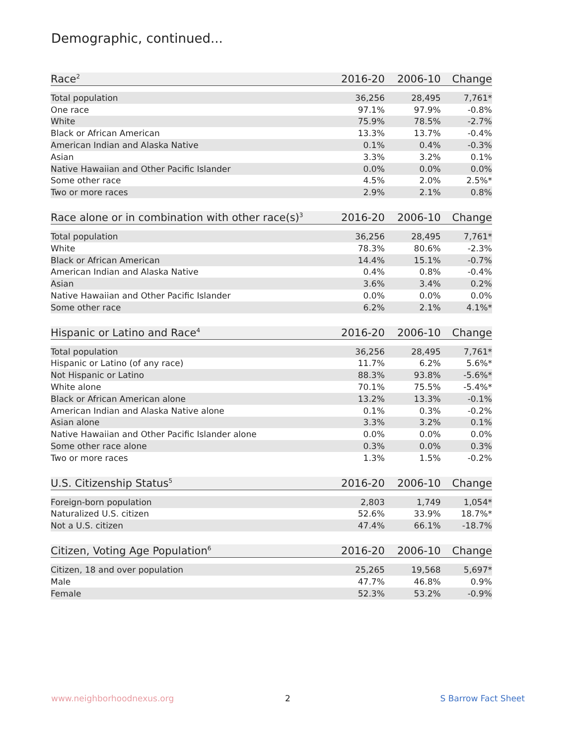Demographic, continued...
| Race<sup>2</sup> | 2016-20 | 2006-10 | Change |
| --- | --- | --- | --- |
| Total population | 36,256 | 28,495 | 7,761* |
| One race | 97.1% | 97.9% | -0.8% |
| White | 75.9% | 78.5% | -2.7% |
| Black or African American | 13.3% | 13.7% | -0.4% |
| American Indian and Alaska Native | 0.1% | 0.4% | -0.3% |
| Asian | 3.3% | 3.2% | 0.1% |
| Native Hawaiian and Other Pacific Islander | 0.0% | 0.0% | 0.0% |
| Some other race | 4.5% | 2.0% | 2.5%* |
| Two or more races | 2.9% | 2.1% | 0.8% |
| Race alone or in combination with other race(s)<sup>3</sup> | 2016-20 | 2006-10 | Change |
| --- | --- | --- | --- |
| Total population | 36,256 | 28,495 | 7,761* |
| White | 78.3% | 80.6% | -2.3% |
| Black or African American | 14.4% | 15.1% | -0.7% |
| American Indian and Alaska Native | 0.4% | 0.8% | -0.4% |
| Asian | 3.6% | 3.4% | 0.2% |
| Native Hawaiian and Other Pacific Islander | 0.0% | 0.0% | 0.0% |
| Some other race | 6.2% | 2.1% | 4.1%* |
| Hispanic or Latino and Race<sup>4</sup> | 2016-20 | 2006-10 | Change |
| --- | --- | --- | --- |
| Total population | 36,256 | 28,495 | 7,761* |
| Hispanic or Latino (of any race) | 11.7% | 6.2% | 5.6%* |
| Not Hispanic or Latino | 88.3% | 93.8% | -5.6%* |
| White alone | 70.1% | 75.5% | -5.4%* |
| Black or African American alone | 13.2% | 13.3% | -0.1% |
| American Indian and Alaska Native alone | 0.1% | 0.3% | -0.2% |
| Asian alone | 3.3% | 3.2% | 0.1% |
| Native Hawaiian and Other Pacific Islander alone | 0.0% | 0.0% | 0.0% |
| Some other race alone | 0.3% | 0.0% | 0.3% |
| Two or more races | 1.3% | 1.5% | -0.2% |
| U.S. Citizenship Status<sup>5</sup> | 2016-20 | 2006-10 | Change |
| --- | --- | --- | --- |
| Foreign-born population | 2,803 | 1,749 | 1,054* |
| Naturalized U.S. citizen | 52.6% | 33.9% | 18.7%* |
| Not a U.S. citizen | 47.4% | 66.1% | -18.7% |
| Citizen, Voting Age Population<sup>6</sup> | 2016-20 | 2006-10 | Change |
| --- | --- | --- | --- |
| Citizen, 18 and over population | 25,265 | 19,568 | 5,697* |
| Male | 47.7% | 46.8% | 0.9% |
| Female | 52.3% | 53.2% | -0.9% |
www.neighborhoodnexus.org 2 S Barrow Fact Sheet